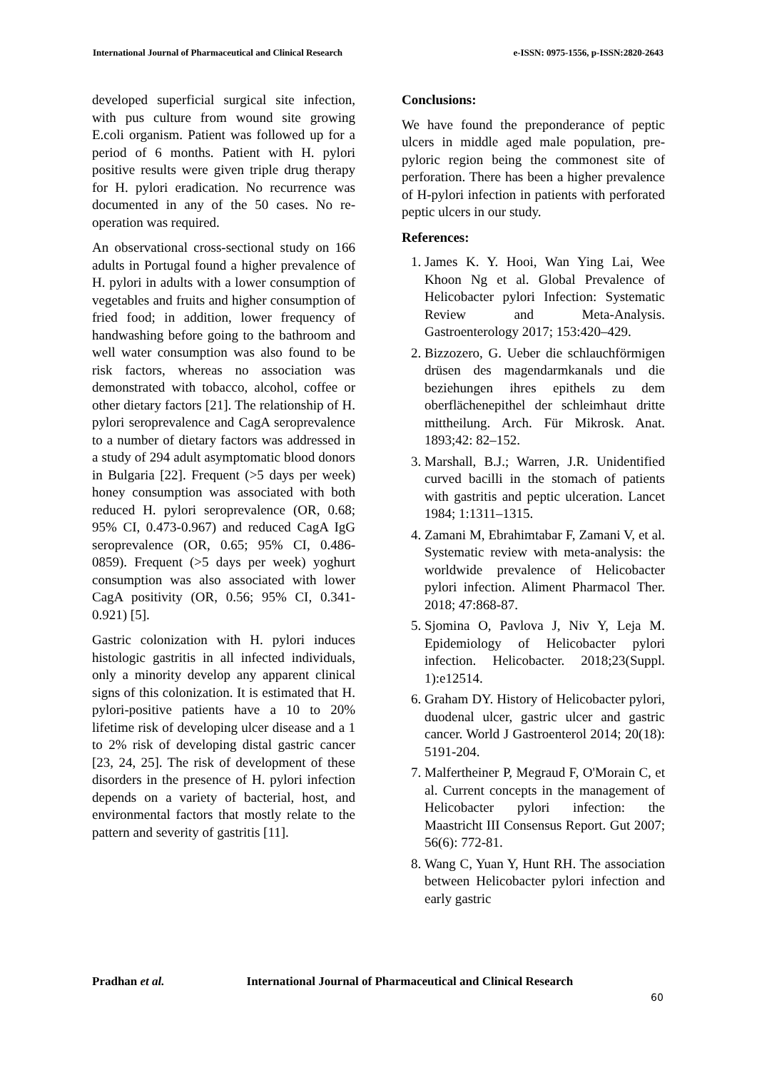International Journal of Pharmaceutical and Clinical Research
e-ISSN: 0975-1556, p-ISSN:2820-2643
developed superficial surgical site infection, with pus culture from wound site growing E.coli organism. Patient was followed up for a period of 6 months. Patient with H. pylori positive results were given triple drug therapy for H. pylori eradication. No recurrence was documented in any of the 50 cases. No re-operation was required.
An observational cross-sectional study on 166 adults in Portugal found a higher prevalence of H. pylori in adults with a lower consumption of vegetables and fruits and higher consumption of fried food; in addition, lower frequency of handwashing before going to the bathroom and well water consumption was also found to be risk factors, whereas no association was demonstrated with tobacco, alcohol, coffee or other dietary factors [21]. The relationship of H. pylori seroprevalence and CagA seroprevalence to a number of dietary factors was addressed in a study of 294 adult asymptomatic blood donors in Bulgaria [22]. Frequent (>5 days per week) honey consumption was associated with both reduced H. pylori seroprevalence (OR, 0.68; 95% CI, 0.473-0.967) and reduced CagA IgG seroprevalence (OR, 0.65; 95% CI, 0.486-0859). Frequent (>5 days per week) yoghurt consumption was also associated with lower CagA positivity (OR, 0.56; 95% CI, 0.341-0.921) [5].
Gastric colonization with H. pylori induces histologic gastritis in all infected individuals, only a minority develop any apparent clinical signs of this colonization. It is estimated that H. pylori-positive patients have a 10 to 20% lifetime risk of developing ulcer disease and a 1 to 2% risk of developing distal gastric cancer [23, 24, 25]. The risk of development of these disorders in the presence of H. pylori infection depends on a variety of bacterial, host, and environmental factors that mostly relate to the pattern and severity of gastritis [11].
Conclusions:
We have found the preponderance of peptic ulcers in middle aged male population, pre-pyloric region being the commonest site of perforation. There has been a higher prevalence of H-pylori infection in patients with perforated peptic ulcers in our study.
References:
1. James K. Y. Hooi, Wan Ying Lai, Wee Khoon Ng et al. Global Prevalence of Helicobacter pylori Infection: Systematic Review and Meta-Analysis. Gastroenterology 2017; 153:420–429.
2. Bizzozero, G. Ueber die schlauchförmigen drüsen des magendarmkanals und die beziehungen ihres epithels zu dem oberflächenepithel der schleimhaut dritte mittheilung. Arch. Für Mikrosk. Anat. 1893;42: 82–152.
3. Marshall, B.J.; Warren, J.R. Unidentified curved bacilli in the stomach of patients with gastritis and peptic ulceration. Lancet 1984; 1:1311–1315.
4. Zamani M, Ebrahimtabar F, Zamani V, et al. Systematic review with meta-analysis: the worldwide prevalence of Helicobacter pylori infection. Aliment Pharmacol Ther. 2018; 47:868-87.
5. Sjomina O, Pavlova J, Niv Y, Leja M. Epidemiology of Helicobacter pylori infection. Helicobacter. 2018;23(Suppl. 1):e12514.
6. Graham DY. History of Helicobacter pylori, duodenal ulcer, gastric ulcer and gastric cancer. World J Gastroenterol 2014; 20(18): 5191-204.
7. Malfertheiner P, Megraud F, O'Morain C, et al. Current concepts in the management of Helicobacter pylori infection: the Maastricht III Consensus Report. Gut 2007; 56(6): 772-81.
8. Wang C, Yuan Y, Hunt RH. The association between Helicobacter pylori infection and early gastric
Pradhan et al. International Journal of Pharmaceutical and Clinical Research
60